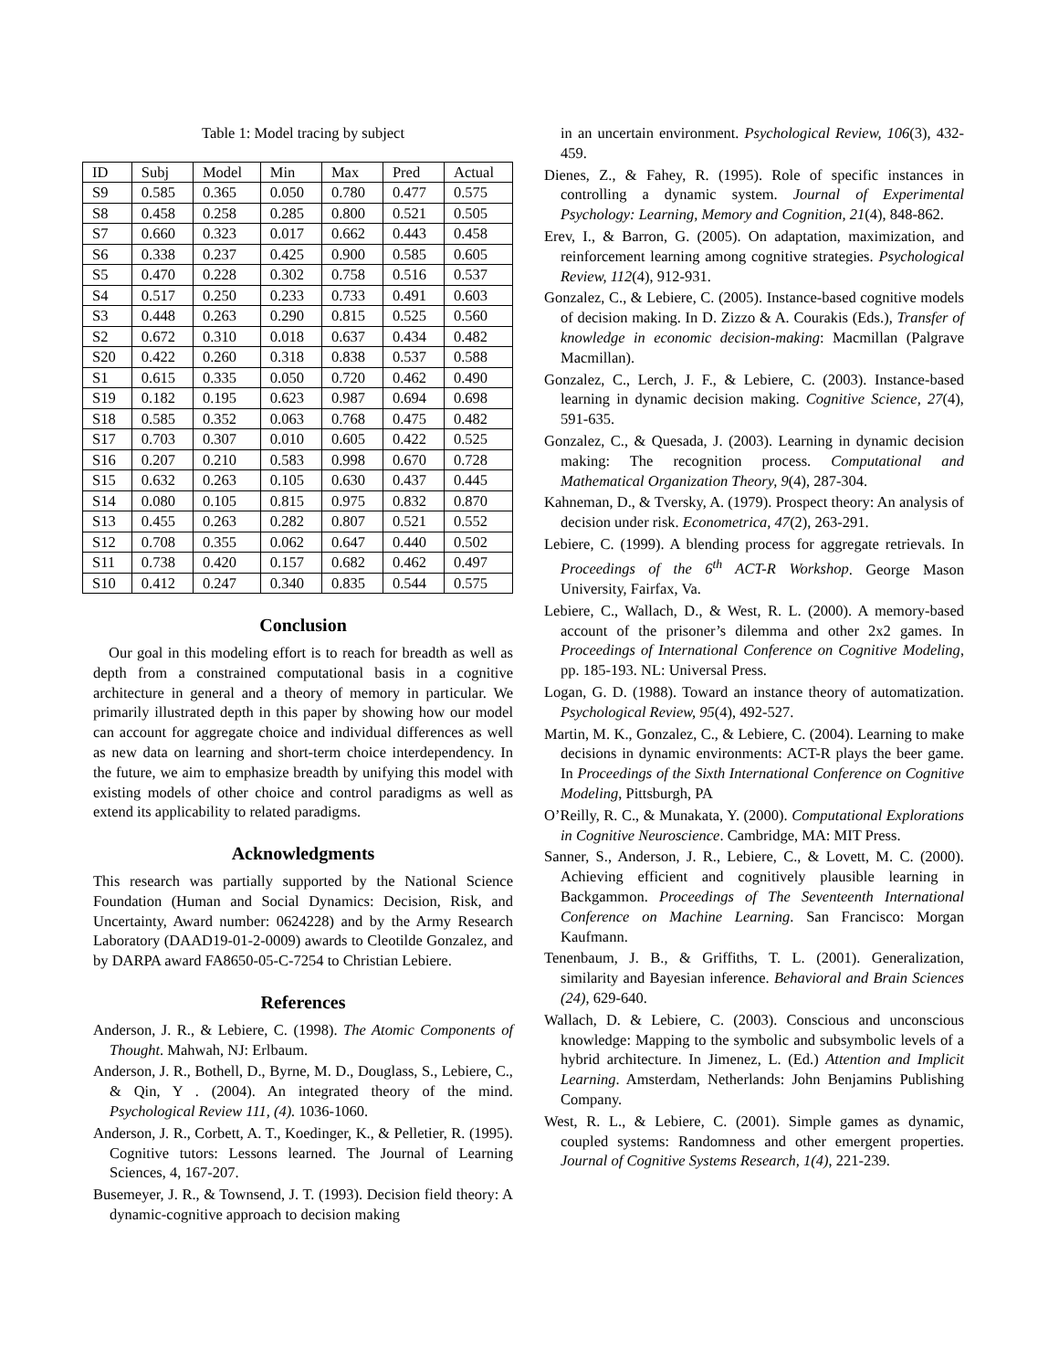Table 1: Model tracing by subject
| ID | Subj | Model | Min | Max | Pred | Actual |
| S9 | 0.585 | 0.365 | 0.050 | 0.780 | 0.477 | 0.575 |
| S8 | 0.458 | 0.258 | 0.285 | 0.800 | 0.521 | 0.505 |
| S7 | 0.660 | 0.323 | 0.017 | 0.662 | 0.443 | 0.458 |
| S6 | 0.338 | 0.237 | 0.425 | 0.900 | 0.585 | 0.605 |
| S5 | 0.470 | 0.228 | 0.302 | 0.758 | 0.516 | 0.537 |
| S4 | 0.517 | 0.250 | 0.233 | 0.733 | 0.491 | 0.603 |
| S3 | 0.448 | 0.263 | 0.290 | 0.815 | 0.525 | 0.560 |
| S2 | 0.672 | 0.310 | 0.018 | 0.637 | 0.434 | 0.482 |
| S20 | 0.422 | 0.260 | 0.318 | 0.838 | 0.537 | 0.588 |
| S1 | 0.615 | 0.335 | 0.050 | 0.720 | 0.462 | 0.490 |
| S19 | 0.182 | 0.195 | 0.623 | 0.987 | 0.694 | 0.698 |
| S18 | 0.585 | 0.352 | 0.063 | 0.768 | 0.475 | 0.482 |
| S17 | 0.703 | 0.307 | 0.010 | 0.605 | 0.422 | 0.525 |
| S16 | 0.207 | 0.210 | 0.583 | 0.998 | 0.670 | 0.728 |
| S15 | 0.632 | 0.263 | 0.105 | 0.630 | 0.437 | 0.445 |
| S14 | 0.080 | 0.105 | 0.815 | 0.975 | 0.832 | 0.870 |
| S13 | 0.455 | 0.263 | 0.282 | 0.807 | 0.521 | 0.552 |
| S12 | 0.708 | 0.355 | 0.062 | 0.647 | 0.440 | 0.502 |
| S11 | 0.738 | 0.420 | 0.157 | 0.682 | 0.462 | 0.497 |
| S10 | 0.412 | 0.247 | 0.340 | 0.835 | 0.544 | 0.575 |
Conclusion
Our goal in this modeling effort is to reach for breadth as well as depth from a constrained computational basis in a cognitive architecture in general and a theory of memory in particular. We primarily illustrated depth in this paper by showing how our model can account for aggregate choice and individual differences as well as new data on learning and short-term choice interdependency. In the future, we aim to emphasize breadth by unifying this model with existing models of other choice and control paradigms as well as extend its applicability to related paradigms.
Acknowledgments
This research was partially supported by the National Science Foundation (Human and Social Dynamics: Decision, Risk, and Uncertainty, Award number: 0624228) and by the Army Research Laboratory (DAAD19-01-2-0009) awards to Cleotilde Gonzalez, and by DARPA award FA8650-05-C-7254 to Christian Lebiere.
References
Anderson, J. R., & Lebiere, C. (1998). The Atomic Components of Thought. Mahwah, NJ: Erlbaum.
Anderson, J. R., Bothell, D., Byrne, M. D., Douglass, S., Lebiere, C., & Qin, Y . (2004). An integrated theory of the mind. Psychological Review 111, (4). 1036-1060.
Anderson, J. R., Corbett, A. T., Koedinger, K., & Pelletier, R. (1995). Cognitive tutors: Lessons learned. The Journal of Learning Sciences, 4, 167-207.
Busemeyer, J. R., & Townsend, J. T. (1993). Decision field theory: A dynamic-cognitive approach to decision making
in an uncertain environment. Psychological Review, 106(3), 432-459.
Dienes, Z., & Fahey, R. (1995). Role of specific instances in controlling a dynamic system. Journal of Experimental Psychology: Learning, Memory and Cognition, 21(4), 848-862.
Erev, I., & Barron, G. (2005). On adaptation, maximization, and reinforcement learning among cognitive strategies. Psychological Review, 112(4), 912-931.
Gonzalez, C., & Lebiere, C. (2005). Instance-based cognitive models of decision making. In D. Zizzo & A. Courakis (Eds.), Transfer of knowledge in economic decision-making: Macmillan (Palgrave Macmillan).
Gonzalez, C., Lerch, J. F., & Lebiere, C. (2003). Instance-based learning in dynamic decision making. Cognitive Science, 27(4), 591-635.
Gonzalez, C., & Quesada, J. (2003). Learning in dynamic decision making: The recognition process. Computational and Mathematical Organization Theory, 9(4), 287-304.
Kahneman, D., & Tversky, A. (1979). Prospect theory: An analysis of decision under risk. Econometrica, 47(2), 263-291.
Lebiere, C. (1999). A blending process for aggregate retrievals. In Proceedings of the 6<sup>th</sup> ACT-R Workshop. George Mason University, Fairfax, Va.
Lebiere, C., Wallach, D., & West, R. L. (2000). A memory-based account of the prisoner’s dilemma and other 2x2 games. In Proceedings of International Conference on Cognitive Modeling, pp. 185-193. NL: Universal Press.
Logan, G. D. (1988). Toward an instance theory of automatization. Psychological Review, 95(4), 492-527.
Martin, M. K., Gonzalez, C., & Lebiere, C. (2004). Learning to make decisions in dynamic environments: ACT-R plays the beer game. In Proceedings of the Sixth International Conference on Cognitive Modeling, Pittsburgh, PA
O’Reilly, R. C., & Munakata, Y. (2000). Computational Explorations in Cognitive Neuroscience. Cambridge, MA: MIT Press.
Sanner, S., Anderson, J. R., Lebiere, C., & Lovett, M. C. (2000). Achieving efficient and cognitively plausible learning in Backgammon. Proceedings of The Seventeenth International Conference on Machine Learning. San Francisco: Morgan Kaufmann.
Tenenbaum, J. B., & Griffiths, T. L. (2001). Generalization, similarity and Bayesian inference. Behavioral and Brain Sciences (24), 629-640.
Wallach, D. & Lebiere, C. (2003). Conscious and unconscious knowledge: Mapping to the symbolic and subsymbolic levels of a hybrid architecture. In Jimenez, L. (Ed.) Attention and Implicit Learning. Amsterdam, Netherlands: John Benjamins Publishing Company.
West, R. L., & Lebiere, C. (2001). Simple games as dynamic, coupled systems: Randomness and other emergent properties. Journal of Cognitive Systems Research, 1(4), 221-239.